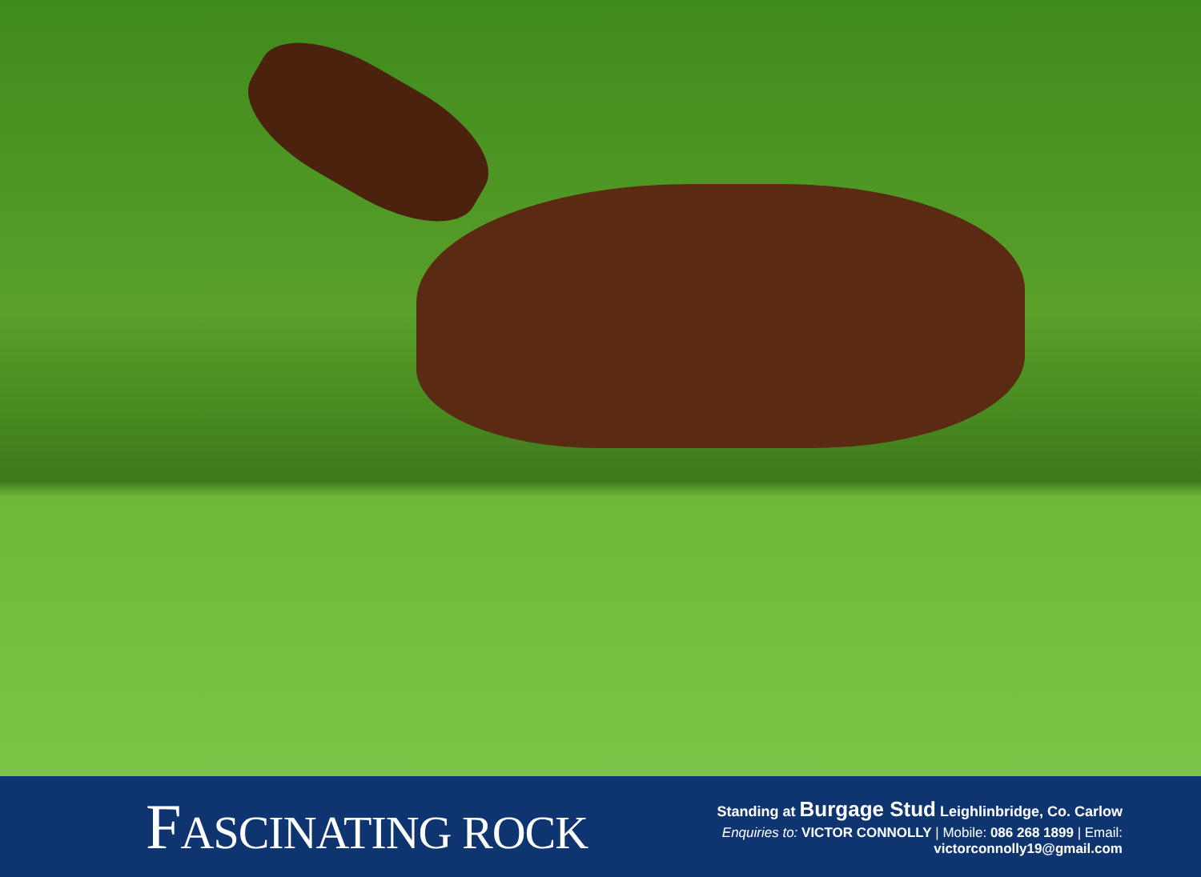FASCINATING ROCK
Standing at Burgage Stud Leighlinbridge, Co. Carlow
Enquiries to: VICTOR CONNOLLY | Mobile: 086 268 1899 | Email: victorconnolly19@gmail.com